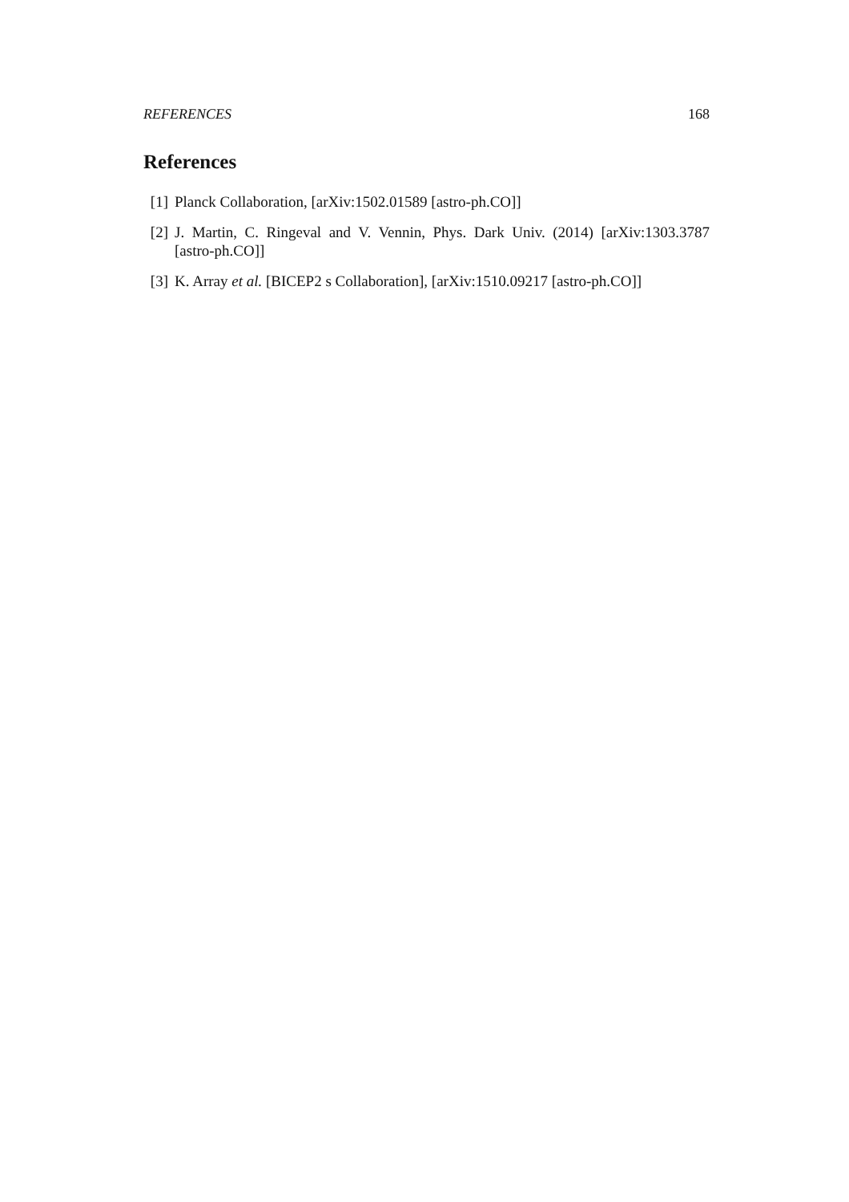REFERENCES 168
References
[1] Planck Collaboration, [arXiv:1502.01589 [astro-ph.CO]]
[2] J. Martin, C. Ringeval and V. Vennin, Phys. Dark Univ. (2014) [arXiv:1303.3787 [astro-ph.CO]]
[3] K. Array et al. [BICEP2 s Collaboration], [arXiv:1510.09217 [astro-ph.CO]]